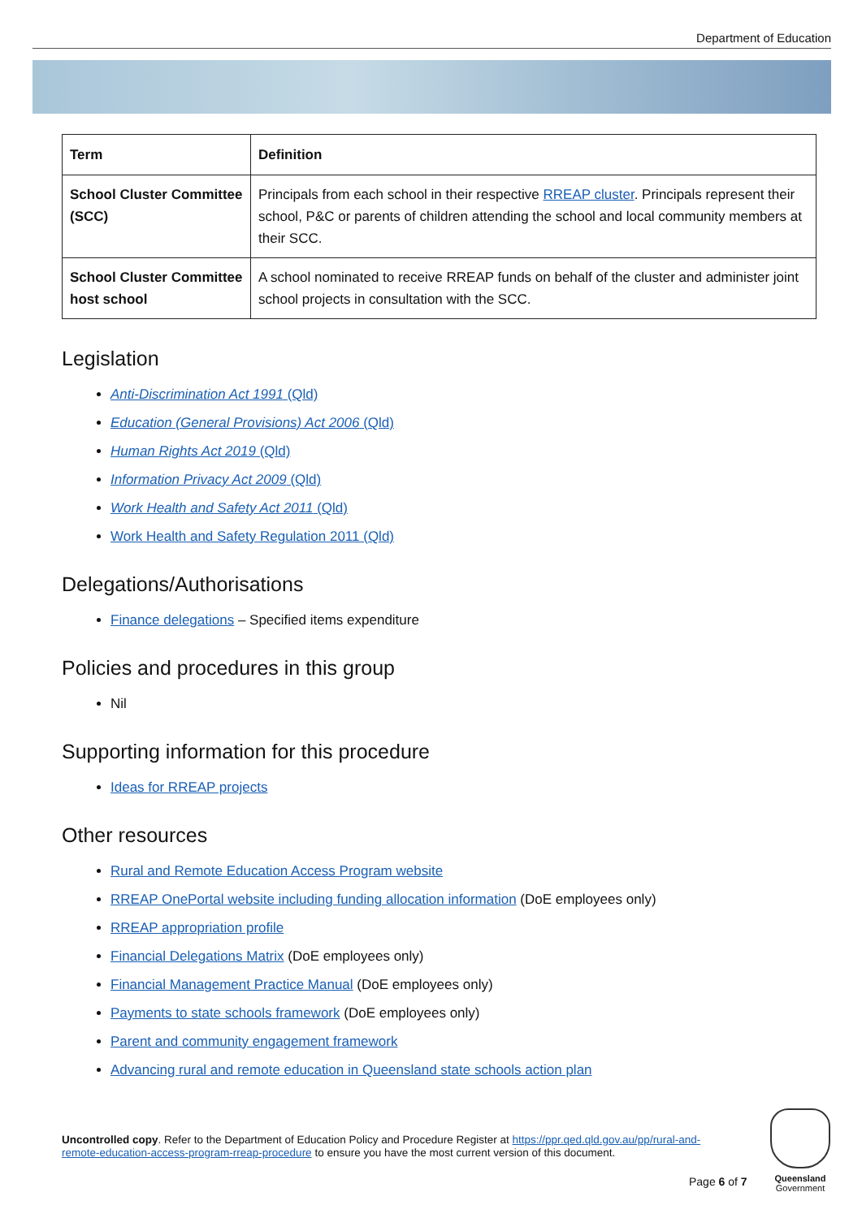Department of Education
| Term | Definition |
| --- | --- |
| School Cluster Committee (SCC) | Principals from each school in their respective RREAP cluster . Principals represent their school, P&C or parents of children attending the school and local community members at their SCC. |
| School Cluster Committee host school | A school nominated to receive RREAP funds on behalf of the cluster and administer joint school projects in consultation with the SCC. |
Legislation
Anti-Discrimination Act 1991 (Qld)
Education (General Provisions) Act 2006 (Qld)
Human Rights Act 2019 (Qld)
Information Privacy Act 2009 (Qld)
Work Health and Safety Act 2011 (Qld)
Work Health and Safety Regulation 2011 (Qld)
Delegations/Authorisations
Finance delegations – Specified items expenditure
Policies and procedures in this group
Nil
Supporting information for this procedure
Ideas for RREAP projects
Other resources
Rural and Remote Education Access Program website
RREAP OnePortal website including funding allocation information (DoE employees only)
RREAP appropriation profile
Financial Delegations Matrix (DoE employees only)
Financial Management Practice Manual (DoE employees only)
Payments to state schools framework (DoE employees only)
Parent and community engagement framework
Advancing rural and remote education in Queensland state schools action plan
Uncontrolled copy. Refer to the Department of Education Policy and Procedure Register at https://ppr.qed.qld.gov.au/pp/rural-and-remote-education-access-program-rreap-procedure to ensure you have the most current version of this document.
Page 6 of 7
Queensland
Government